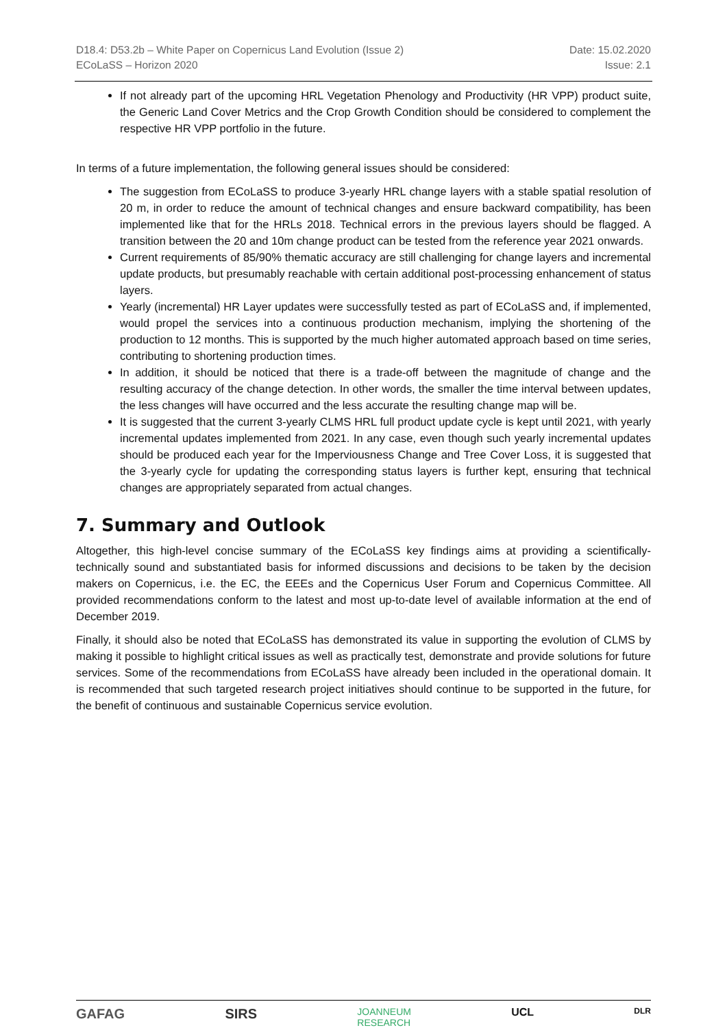D18.4: D53.2b – White Paper on Copernicus Land Evolution (Issue 2)
ECoLaSS – Horizon 2020
Date: 15.02.2020
Issue: 2.1
If not already part of the upcoming HRL Vegetation Phenology and Productivity (HR VPP) product suite, the Generic Land Cover Metrics and the Crop Growth Condition should be considered to complement the respective HR VPP portfolio in the future.
In terms of a future implementation, the following general issues should be considered:
The suggestion from ECoLaSS to produce 3-yearly HRL change layers with a stable spatial resolution of 20 m, in order to reduce the amount of technical changes and ensure backward compatibility, has been implemented like that for the HRLs 2018. Technical errors in the previous layers should be flagged. A transition between the 20 and 10m change product can be tested from the reference year 2021 onwards.
Current requirements of 85/90% thematic accuracy are still challenging for change layers and incremental update products, but presumably reachable with certain additional post-processing enhancement of status layers.
Yearly (incremental) HR Layer updates were successfully tested as part of ECoLaSS and, if implemented, would propel the services into a continuous production mechanism, implying the shortening of the production to 12 months. This is supported by the much higher automated approach based on time series, contributing to shortening production times.
In addition, it should be noticed that there is a trade-off between the magnitude of change and the resulting accuracy of the change detection. In other words, the smaller the time interval between updates, the less changes will have occurred and the less accurate the resulting change map will be.
It is suggested that the current 3-yearly CLMS HRL full product update cycle is kept until 2021, with yearly incremental updates implemented from 2021. In any case, even though such yearly incremental updates should be produced each year for the Imperviousness Change and Tree Cover Loss, it is suggested that the 3-yearly cycle for updating the corresponding status layers is further kept, ensuring that technical changes are appropriately separated from actual changes.
7. Summary and Outlook
Altogether, this high-level concise summary of the ECoLaSS key findings aims at providing a scientifically-technically sound and substantiated basis for informed discussions and decisions to be taken by the decision makers on Copernicus, i.e. the EC, the EEEs and the Copernicus User Forum and Copernicus Committee. All provided recommendations conform to the latest and most up-to-date level of available information at the end of December 2019.
Finally, it should also be noted that ECoLaSS has demonstrated its value in supporting the evolution of CLMS by making it possible to highlight critical issues as well as practically test, demonstrate and provide solutions for future services. Some of the recommendations from ECoLaSS have already been included in the operational domain. It is recommended that such targeted research project initiatives should continue to be supported in the future, for the benefit of continuous and sustainable Copernicus service evolution.
GAFAG SIRS JOANNEUM
RESEARCH UCL DLR